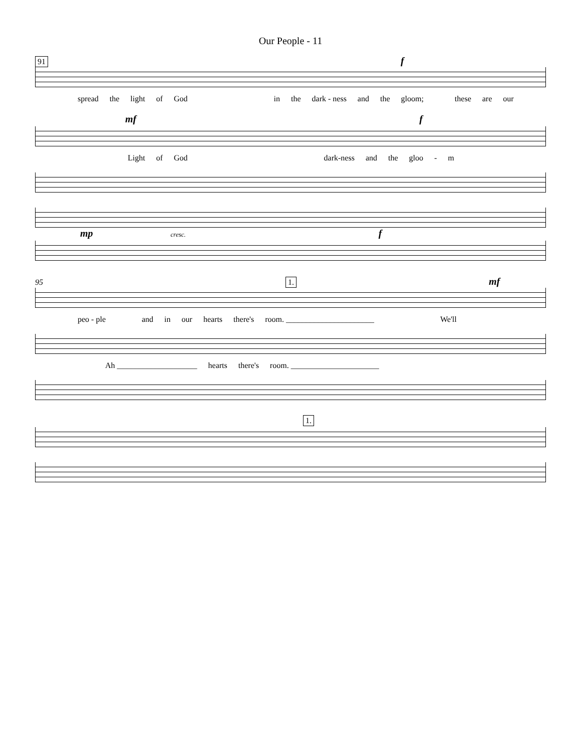Our People - 11
91 f
spread the light of God in the dark - ness and the gloom; these are our
mf f
Light of God dark-ness and the gloo - m
mp cresc. f
95 1. mf
peo - ple and in our hearts there's room. ______________________ We'll
Ah ____________________ hearts there's room. ______________________
1.